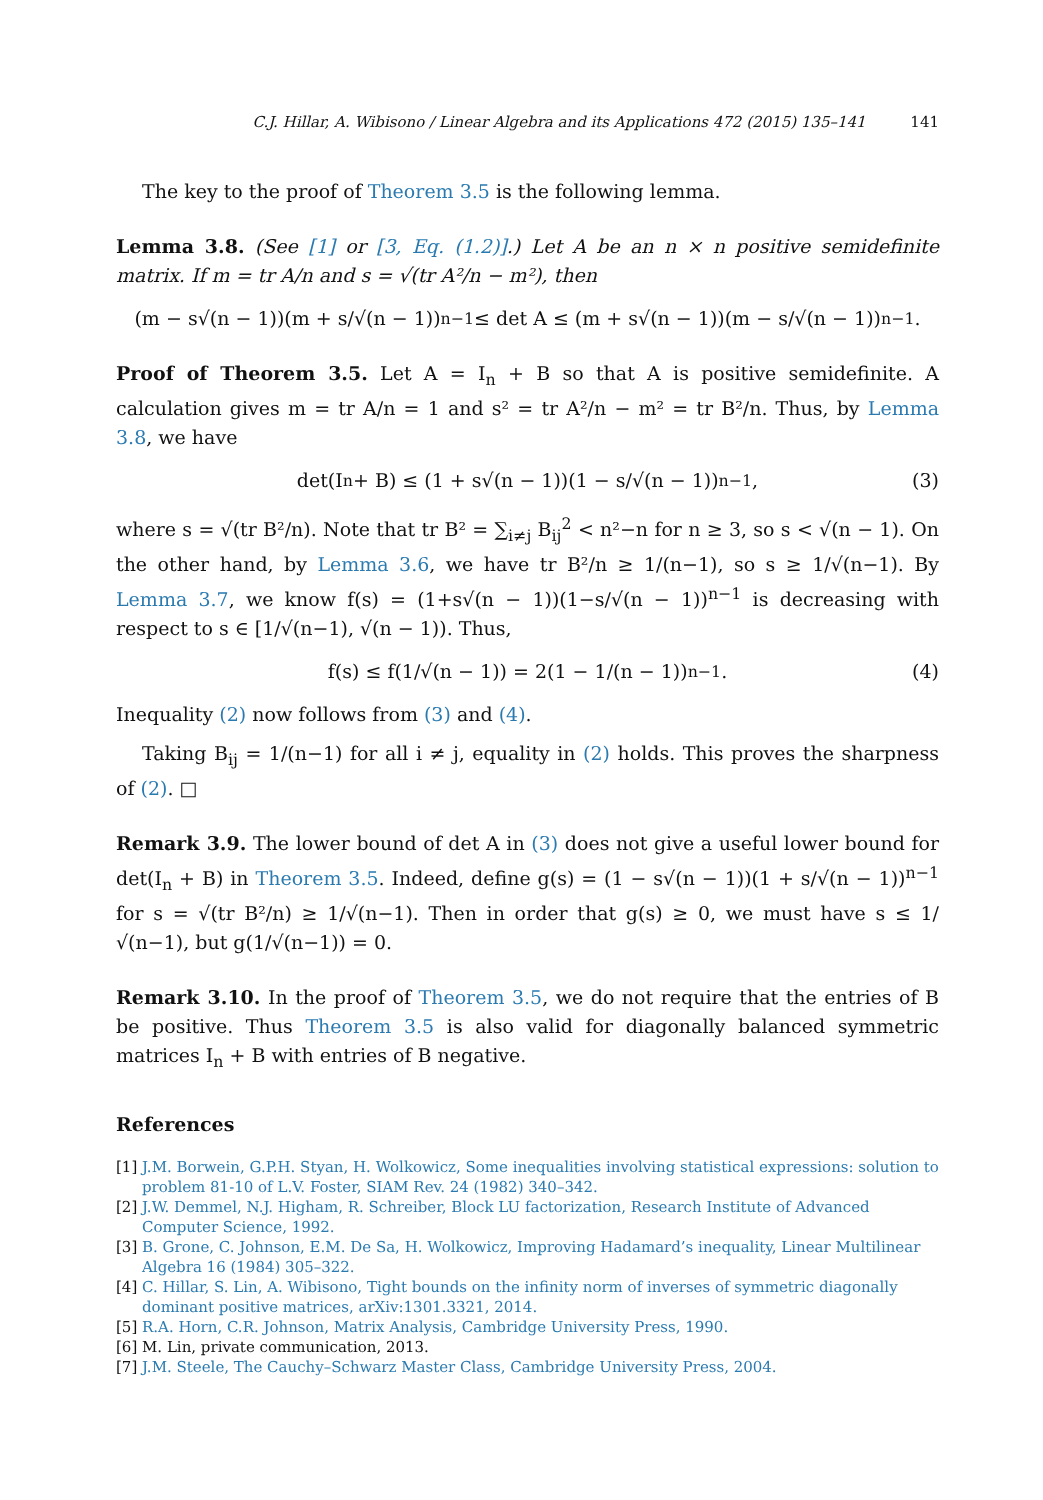C.J. Hillar, A. Wibisono / Linear Algebra and its Applications 472 (2015) 135–141 141
The key to the proof of Theorem 3.5 is the following lemma.
Lemma 3.8. (See [1] or [3, Eq. (1.2)].) Let A be an n × n positive semidefinite matrix. If m = tr A/n and s = √(tr A²/n − m²), then
(m − s√(n − 1))(m + s/√(n − 1))<sup>n−1</sup> ≤ det A ≤ (m + s√(n − 1))(m − s/√(n − 1))<sup>n−1</sup>.
Proof of Theorem 3.5. Let A = I<sub>n</sub> + B so that A is positive semidefinite. A calculation gives m = tr A/n = 1 and s² = tr A²/n − m² = tr B²/n. Thus, by Lemma 3.8, we have
det(I<sub>n</sub> + B) ≤ (1 + s√(n − 1))(1 − s/√(n − 1))<sup>n−1</sup>, (3)
where s = √(tr B²/n). Note that tr B² = ∑<sub>i≠j</sub> B<sub>ij</sub><sup>2</sup> < n²−n for n ≥ 3, so s < √(n − 1). On the other hand, by Lemma 3.6, we have tr B²/n ≥ 1/(n−1), so s ≥ 1/√(n−1). By Lemma 3.7, we know f(s) = (1+s√(n − 1))(1−s/√(n − 1))<sup>n−1</sup> is decreasing with respect to s ∈ [1/√(n−1), √(n − 1)). Thus,
f(s) ≤ f(1/√(n − 1)) = 2(1 − 1/(n − 1))<sup>n−1</sup>. (4)
Inequality (2) now follows from (3) and (4).
Taking B<sub>ij</sub> = 1/(n−1) for all i ≠ j, equality in (2) holds. This proves the sharpness of (2). □
Remark 3.9. The lower bound of det A in (3) does not give a useful lower bound for det(I<sub>n</sub> + B) in Theorem 3.5. Indeed, define g(s) = (1 − s√(n − 1))(1 + s/√(n − 1))<sup>n−1</sup> for s = √(tr B²/n) ≥ 1/√(n−1). Then in order that g(s) ≥ 0, we must have s ≤ 1/√(n−1), but g(1/√(n−1)) = 0.
Remark 3.10. In the proof of Theorem 3.5, we do not require that the entries of B be positive. Thus Theorem 3.5 is also valid for diagonally balanced symmetric matrices I<sub>n</sub> + B with entries of B negative.
References
[1] J.M. Borwein, G.P.H. Styan, H. Wolkowicz, Some inequalities involving statistical expressions: solution to problem 81-10 of L.V. Foster, SIAM Rev. 24 (1982) 340–342.
[2] J.W. Demmel, N.J. Higham, R. Schreiber, Block LU factorization, Research Institute of Advanced Computer Science, 1992.
[3] B. Grone, C. Johnson, E.M. De Sa, H. Wolkowicz, Improving Hadamard’s inequality, Linear Multilinear Algebra 16 (1984) 305–322.
[4] C. Hillar, S. Lin, A. Wibisono, Tight bounds on the infinity norm of inverses of symmetric diagonally dominant positive matrices, arXiv:1301.3321, 2014.
[5] R.A. Horn, C.R. Johnson, Matrix Analysis, Cambridge University Press, 1990.
[6] M. Lin, private communication, 2013.
[7] J.M. Steele, The Cauchy–Schwarz Master Class, Cambridge University Press, 2004.